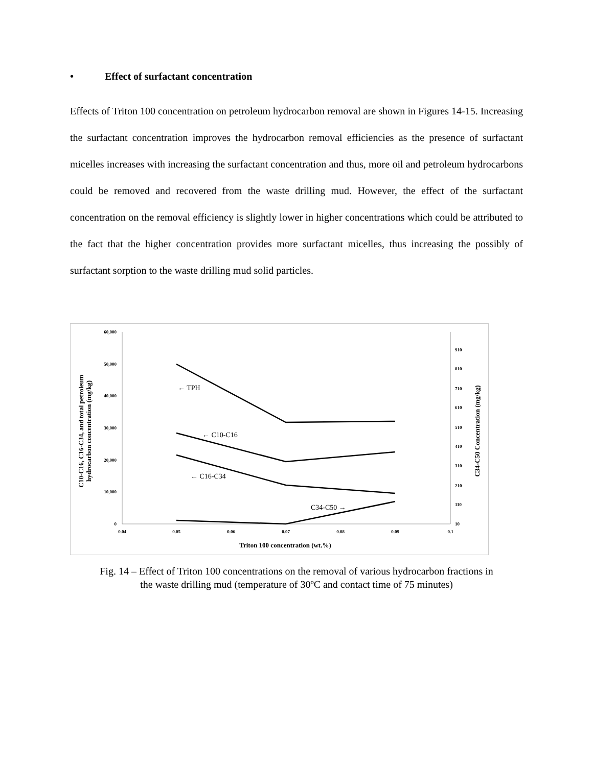• Effect of surfactant concentration
Effects of Triton 100 concentration on petroleum hydrocarbon removal are shown in Figures 14-15. Increasing the surfactant concentration improves the hydrocarbon removal efficiencies as the presence of surfactant micelles increases with increasing the surfactant concentration and thus, more oil and petroleum hydrocarbons could be removed and recovered from the waste drilling mud. However, the effect of the surfactant concentration on the removal efficiency is slightly lower in higher concentrations which could be attributed to the fact that the higher concentration provides more surfactant micelles, thus increasing the possibly of surfactant sorption to the waste drilling mud solid particles.
60,000
50,000
40,000
30,000
20,000
10,000
0
910
810
710
610
510
410
310
210
110
10
0.04
0.05
0.06
0.07
0.08
0.09
0.1
Triton 100 concentration (wt.%)
C10-C16, C16-C34, and total petroleum
hydrocarbon concentration (mg/kg)
C34-C50 Concentration (mg/kg)
← TPH
← C10-C16
← C16-C34
C34-C50 →
Fig. 14 – Effect of Triton 100 concentrations on the removal of various hydrocarbon fractions in
the waste drilling mud (temperature of 30ºC and contact time of 75 minutes)